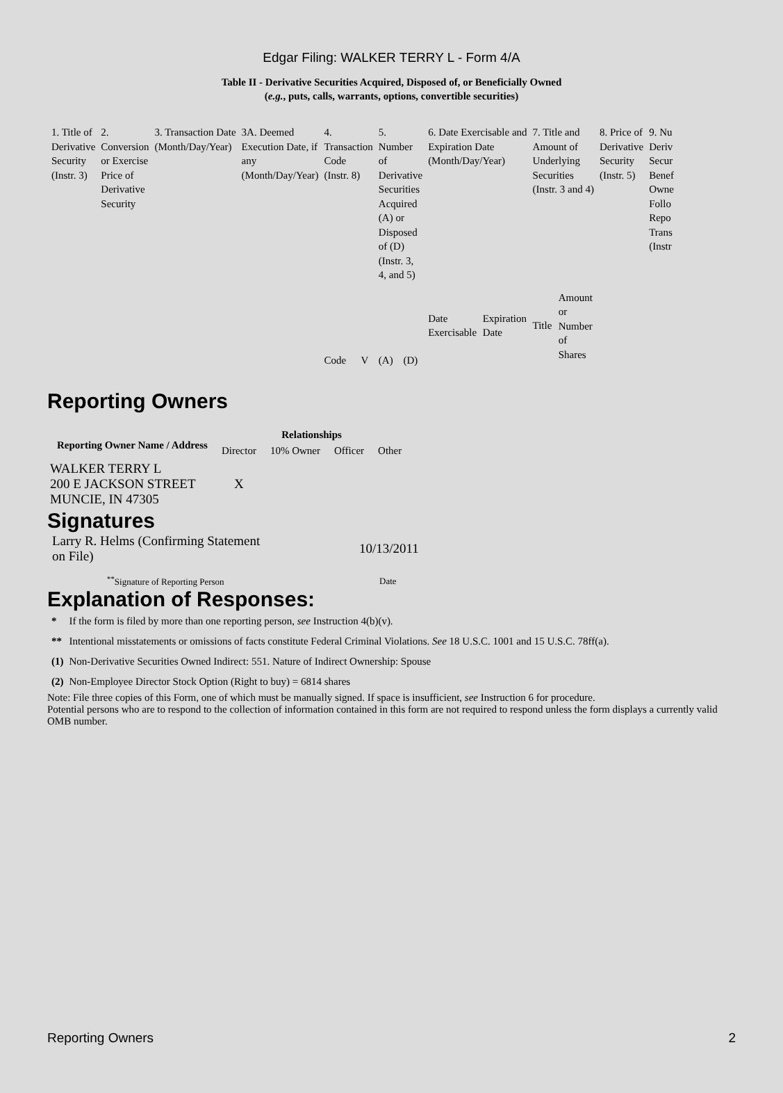Edgar Filing: WALKER TERRY L - Form 4/A
Table II - Derivative Securities Acquired, Disposed of, or Beneficially Owned
(e.g., puts, calls, warrants, options, convertible securities)
| 1. Title of Derivative Security (Instr. 3) | 2. Conversion or Exercise Price of Derivative Security | 3. Transaction Date (Month/Day/Year) | 3A. Deemed Execution Date, if any (Month/Day/Year) | 4. Transaction Code (Instr. 8) | | 5. Number of Derivative Securities Acquired (A) or Disposed of (D) (Instr. 3, 4, and 5) | | 6. Date Exercisable and Expiration Date (Month/Day/Year) | | 7. Title and Amount of Underlying Securities (Instr. 3 and 4) | | 8. Price of Derivative Security (Instr. 5) | 9. Nu Deriv Secur Benef Owne Follo Repo Trans (Instr |
| | | | | Code | V | (A) | (D) | Date Exercisable | Expiration Date | Title | Amount or Number of Shares | | |
Reporting Owners
| Reporting Owner Name / Address | Relationships | | | |
| --- | --- | --- | --- | --- |
| | Director | 10% Owner | Officer | Other |
| WALKER TERRY L 200 E JACKSON STREET MUNCIE, IN 47305 | X | | | |
Signatures
| Larry R. Helms (Confirming Statement on File) | 10/13/2011 |
| <sup>**</sup> Signature of Reporting Person | Date |
Explanation of Responses:
| * | If the form is filed by more than one reporting person, see Instruction 4(b)(v). |
| ** | Intentional misstatements or omissions of facts constitute Federal Criminal Violations. See 18 U.S.C. 1001 and 15 U.S.C. 78ff(a). |
| (1) | Non-Derivative Securities Owned Indirect: 551. Nature of Indirect Ownership: Spouse |
| (2) | Non-Employee Director Stock Option (Right to buy) = 6814 shares |
Note: File three copies of this Form, one of which must be manually signed. If space is insufficient, see Instruction 6 for procedure.
Potential persons who are to respond to the collection of information contained in this form are not required to respond unless the form displays a currently valid OMB number.
Reporting Owners 2